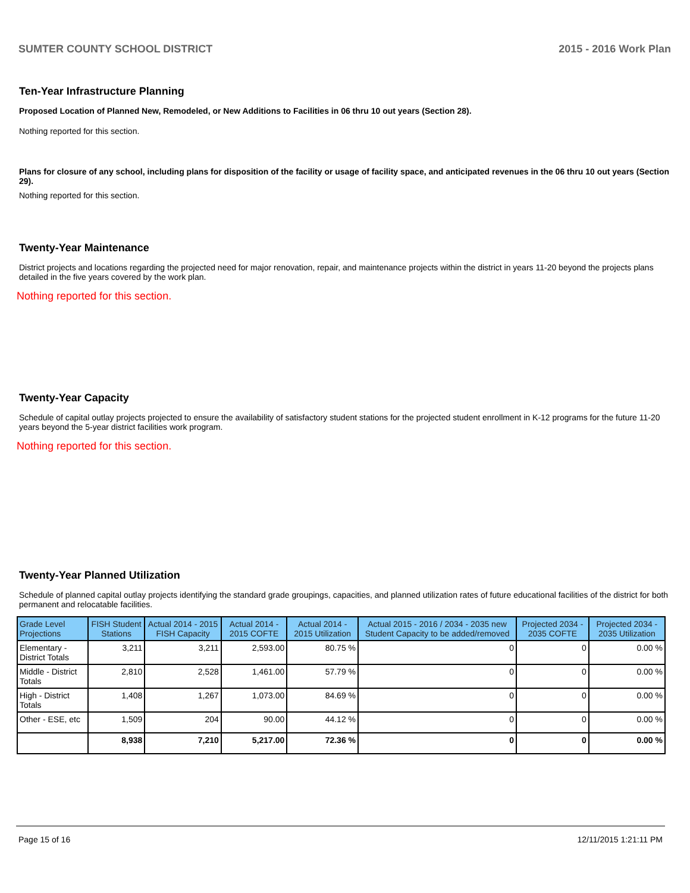SUMTER COUNTY SCHOOL DISTRICT 2015 - 2016 Work Plan
Ten-Year Infrastructure Planning
Proposed Location of Planned New, Remodeled, or New Additions to Facilities in 06 thru 10 out years (Section 28).
Nothing reported for this section.
Plans for closure of any school, including plans for disposition of the facility or usage of facility space, and anticipated revenues in the 06 thru 10 out years (Section 29).
Nothing reported for this section.
Twenty-Year Maintenance
District projects and locations regarding the projected need for major renovation, repair, and maintenance projects within the district in years 11-20 beyond the projects plans detailed in the five years covered by the work plan.
Nothing reported for this section.
Twenty-Year Capacity
Schedule of capital outlay projects projected to ensure the availability of satisfactory student stations for the projected student enrollment in K-12 programs for the future 11-20 years beyond the 5-year district facilities work program.
Nothing reported for this section.
Twenty-Year Planned Utilization
Schedule of planned capital outlay projects identifying the standard grade groupings, capacities, and planned utilization rates of future educational facilities of the district for both permanent and relocatable facilities.
| Grade Level Projections | FISH Student Stations | Actual 2014 - 2015 FISH Capacity | Actual 2014 - 2015 COFTE | Actual 2014 - 2015 Utilization | Actual 2015 - 2016 / 2034 - 2035 new Student Capacity to be added/removed | Projected 2034 - 2035 COFTE | Projected 2034 - 2035 Utilization |
| --- | --- | --- | --- | --- | --- | --- | --- |
| Elementary - District Totals | 3,211 | 3,211 | 2,593.00 | 80.75 % | 0 | 0 | 0.00 % |
| Middle - District Totals | 2,810 | 2,528 | 1,461.00 | 57.79 % | 0 | 0 | 0.00 % |
| High - District Totals | 1,408 | 1,267 | 1,073.00 | 84.69 % | 0 | 0 | 0.00 % |
| Other - ESE, etc | 1,509 | 204 | 90.00 | 44.12 % | 0 | 0 | 0.00 % |
| | 8,938 | 7,210 | 5,217.00 | 72.36 % | 0 | 0 | 0.00 % |
Page 15 of 16 12/11/2015 1:21:11 PM